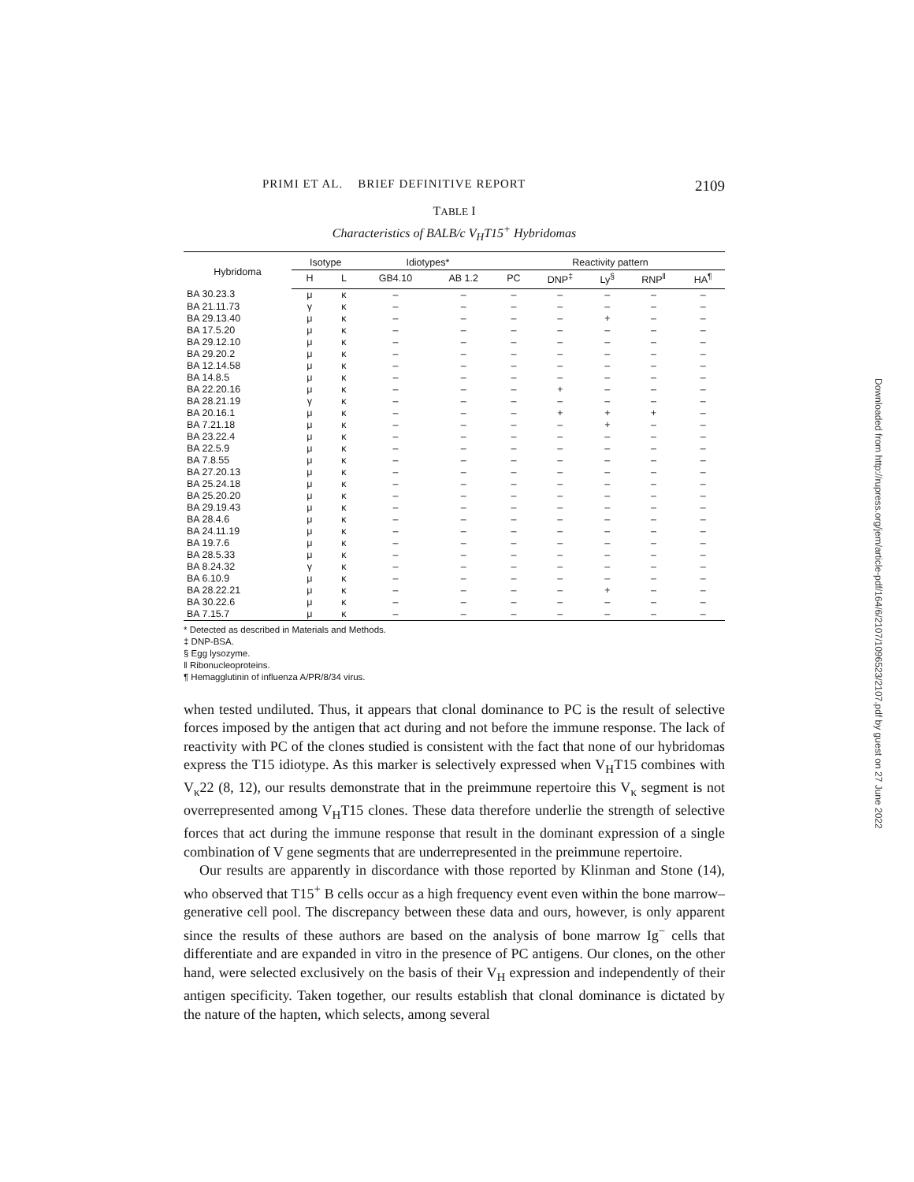PRIMI ET AL. BRIEF DEFINITIVE REPORT 2109
TABLE I
Characteristics of BALB/c V<sub>H</sub>T15<sup>+</sup> Hybridomas
| Hybridoma | Isotype | | Idiotypes* | | Reactivity pattern | | | | |
| --- | --- | --- | --- | --- | --- | --- | --- | --- | --- |
| | H | L | GB4.10 | AB 1.2 | PC | DNP<sup>‡</sup> | Ly<sup>§</sup> | RNP<sup>‖</sup> | HA<sup>¶</sup> |
| BA 30.23.3 | μ | κ | – | – | – | – | – | – | – |
| BA 21.11.73 | γ | κ | – | – | – | – | – | – | – |
| BA 29.13.40 | μ | κ | – | – | – | – | + | – | – |
| BA 17.5.20 | μ | κ | – | – | – | – | – | – | – |
| BA 29.12.10 | μ | κ | – | – | – | – | – | – | – |
| BA 29.20.2 | μ | κ | – | – | – | – | – | – | – |
| BA 12.14.58 | μ | κ | – | – | – | – | – | – | – |
| BA 14.8.5 | μ | κ | – | – | – | – | – | – | – |
| BA 22.20.16 | μ | κ | – | – | – | + | – | – | – |
| BA 28.21.19 | γ | κ | – | – | – | – | – | – | – |
| BA 20.16.1 | μ | κ | – | – | – | + | + | + | – |
| BA 7.21.18 | μ | κ | – | – | – | – | + | – | – |
| BA 23.22.4 | μ | κ | – | – | – | – | – | – | – |
| BA 22.5.9 | μ | κ | – | – | – | – | – | – | – |
| BA 7.8.55 | μ | κ | – | – | – | – | – | – | – |
| BA 27.20.13 | μ | κ | – | – | – | – | – | – | – |
| BA 25.24.18 | μ | κ | – | – | – | – | – | – | – |
| BA 25.20.20 | μ | κ | – | – | – | – | – | – | – |
| BA 29.19.43 | μ | κ | – | – | – | – | – | – | – |
| BA 28.4.6 | μ | κ | – | – | – | – | – | – | – |
| BA 24.11.19 | μ | κ | – | – | – | – | – | – | – |
| BA 19.7.6 | μ | κ | – | – | – | – | – | – | – |
| BA 28.5.33 | μ | κ | – | – | – | – | – | – | – |
| BA 8.24.32 | γ | κ | – | – | – | – | – | – | – |
| BA 6.10.9 | μ | κ | – | – | – | – | – | – | – |
| BA 28.22.21 | μ | κ | – | – | – | – | + | – | – |
| BA 30.22.6 | μ | κ | – | – | – | – | – | – | – |
| BA 7.15.7 | μ | κ | – | – | – | – | – | – | – |
* Detected as described in Materials and Methods.
‡ DNP-BSA.
§ Egg lysozyme.
‖ Ribonucleoproteins.
¶ Hemagglutinin of influenza A/PR/8/34 virus.
when tested undiluted. Thus, it appears that clonal dominance to PC is the result of selective forces imposed by the antigen that act during and not before the immune response. The lack of reactivity with PC of the clones studied is consistent with the fact that none of our hybridomas express the T15 idiotype. As this marker is selectively expressed when V<sub>H</sub>T15 combines with V<sub>κ</sub>22 (8, 12), our results demonstrate that in the preimmune repertoire this V<sub>κ</sub> segment is not overrepresented among V<sub>H</sub>T15 clones. These data therefore underlie the strength of selective forces that act during the immune response that result in the dominant expression of a single combination of V gene segments that are underrepresented in the preimmune repertoire.
Our results are apparently in discordance with those reported by Klinman and Stone (14), who observed that T15<sup>+</sup> B cells occur as a high frequency event even within the bone marrow–generative cell pool. The discrepancy between these data and ours, however, is only apparent since the results of these authors are based on the analysis of bone marrow Ig<sup>−</sup> cells that differentiate and are expanded in vitro in the presence of PC antigens. Our clones, on the other hand, were selected exclusively on the basis of their V<sub>H</sub> expression and independently of their antigen specificity. Taken together, our results establish that clonal dominance is dictated by the nature of the hapten, which selects, among several
Downloaded from http://rupress.org/jem/article-pdf/164/6/2107/1096523/2107.pdf by guest on 27 June 2022